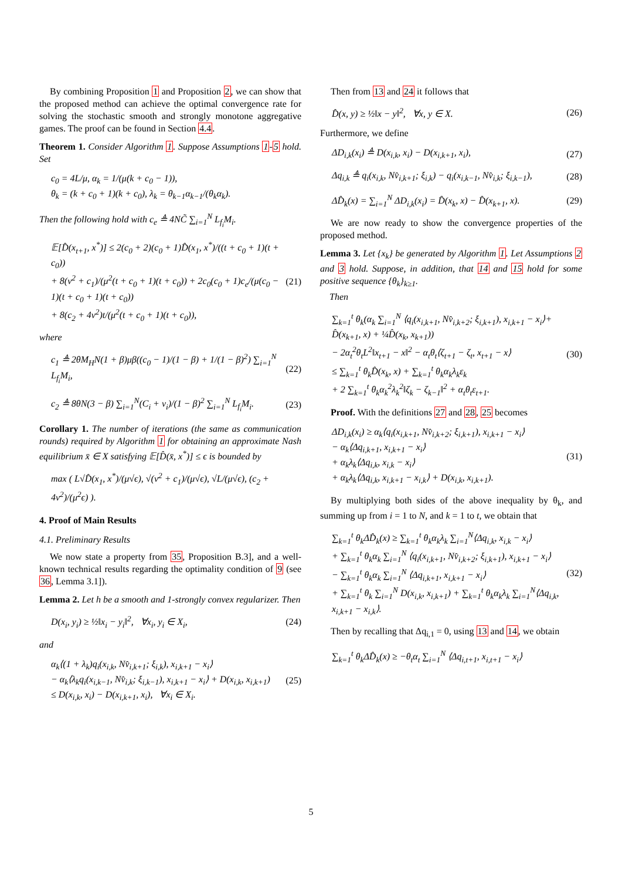By combining Proposition 1 and Proposition 2, we can show that the proposed method can achieve the optimal convergence rate for solving the stochastic smooth and strongly monotone aggregative games. The proof can be found in Section 4.4.
Theorem 1. Consider Algorithm 1. Suppose Assumptions 1-5 hold. Set
c<sub>0</sub> = 4L/μ, α<sub>k</sub> = 1/(μ(k + c<sub>0</sub> − 1)),
θ<sub>k</sub> = (k + c<sub>0</sub> + 1)(k + c<sub>0</sub>), λ<sub>k</sub> = θ<sub>k−1</sub>α<sub>k−1</sub>/(θ<sub>k</sub>α<sub>k</sub>).
Then the following hold with c<sub>e</sub> ≜ 4NC̃ ∑<sub>i=1</sub><sup>N</sup> L<sub>f<sub>i</sub></sub>M<sub>i</sub>.
𝔼[D̂(x<sub>t+1</sub>, x<sup>*</sup>)] ≤ 2(c<sub>0</sub> + 2)(c<sub>0</sub> + 1)D̂(x<sub>1</sub>, x<sup>*</sup>)/((t + c<sub>0</sub> + 1)(t + c<sub>0</sub>))
+ 8(ν<sup>2</sup> + c<sub>1</sub>)/(μ<sup>2</sup>(t + c<sub>0</sub> + 1)(t + c<sub>0</sub>)) + 2c<sub>0</sub>(c<sub>0</sub> + 1)c<sub>e</sub>/(μ(c<sub>0</sub> − 1)(t + c<sub>0</sub> + 1)(t + c<sub>0</sub>))
+ 8(c<sub>2</sub> + 4ν<sup>2</sup>)t/(μ<sup>2</sup>(t + c<sub>0</sub> + 1)(t + c<sub>0</sub>)), (21)
where
c<sub>1</sub> ≜ 2θM<sub>H</sub>N(1 + β)μβ((c<sub>0</sub> − 1)/(1 − β) + 1/(1 − β)<sup>2</sup>) ∑<sub>i=1</sub><sup>N</sup> L<sub>f<sub>i</sub></sub>M<sub>i</sub>, (22)
c<sub>2</sub> ≜ 8θN(3 − β) ∑<sub>i=1</sub><sup>N</sup>(C<sub>i</sub> + ν<sub>i</sub>)/(1 − β)<sup>2</sup> ∑<sub>i=1</sub><sup>N</sup> L<sub>f<sub>i</sub></sub>M<sub>i</sub>. (23)
Corollary 1. The number of iterations (the same as communication rounds) required by Algorithm 1 for obtaining an approximate Nash equilibrium x̄ ∈ X satisfying 𝔼[D̂(x̄, x<sup>*</sup>)] ≤ ϵ is bounded by
max ( L√D̂(x<sub>1</sub>, x<sup>*</sup>)/(μ√ϵ), √(ν<sup>2</sup> + c<sub>1</sub>)/(μ√ϵ), √L/(μ√ϵ), (c<sub>2</sub> + 4ν<sup>2</sup>)/(μ<sup>2</sup>ϵ) ).
4. Proof of Main Results
4.1. Preliminary Results
We now state a property from 35, Proposition B.3], and a well-known technical results regarding the optimality condition of 9 (see 36, Lemma 3.1]).
Lemma 2. Let h be a smooth and 1-strongly convex regularizer. Then
D(x<sub>i</sub>, y<sub>i</sub>) ≥ ½‖x<sub>i</sub> − y<sub>i</sub>‖<sup>2</sup>, ∀x<sub>i</sub>, y<sub>i</sub> ∈ X<sub>i</sub>, (24)
and
α<sub>k</sub>⟨(1 + λ<sub>k</sub>)q<sub>i</sub>(x<sub>i,k</sub>, Nv̂<sub>i,k+1</sub>; ξ<sub>i,k</sub>), x<sub>i,k+1</sub> − x<sub>i</sub>⟩
− α<sub>k</sub>⟨λ<sub>k</sub>q<sub>i</sub>(x<sub>i,k−1</sub>, Nv̂<sub>i,k</sub>; ξ<sub>i,k−1</sub>), x<sub>i,k+1</sub> − x<sub>i</sub>⟩ + D(x<sub>i,k</sub>, x<sub>i,k+1</sub>)
≤ D(x<sub>i,k</sub>, x<sub>i</sub>) − D(x<sub>i,k+1</sub>, x<sub>i</sub>), ∀x<sub>i</sub> ∈ X<sub>i</sub>. (25)
Then from 13 and 24 it follows that
D̂(x, y) ≥ ½‖x − y‖<sup>2</sup>, ∀x, y ∈ X. (26)
Furthermore, we define
ΔD<sub>i,k</sub>(x<sub>i</sub>) ≜ D(x<sub>i,k</sub>, x<sub>i</sub>) − D(x<sub>i,k+1</sub>, x<sub>i</sub>), (27)
Δq<sub>i,k</sub> ≜ q<sub>i</sub>(x<sub>i,k</sub>, Nv̂<sub>i,k+1</sub>; ξ<sub>i,k</sub>) − q<sub>i</sub>(x<sub>i,k−1</sub>, Nv̂<sub>i,k</sub>; ξ<sub>i,k−1</sub>), (28)
ΔD̂<sub>k</sub>(x) = ∑<sub>i=1</sub><sup>N</sup> ΔD<sub>i,k</sub>(x<sub>i</sub>) = D̂(x<sub>k</sub>, x) − D̂(x<sub>k+1</sub>, x). (29)
We are now ready to show the convergence properties of the proposed method.
Lemma 3. Let {x<sub>k</sub>} be generated by Algorithm 1. Let Assumptions 2 and 3 hold. Suppose, in addition, that 14 and 15 hold for some positive sequence {θ<sub>k</sub>}<sub>k≥1</sub>.
Then
∑<sub>k=1</sub><sup>t</sup> θ<sub>k</sub>(α<sub>k</sub> ∑<sub>i=1</sub><sup>N</sup> ⟨q<sub>i</sub>(x<sub>i,k+1</sub>, Nv̂<sub>i,k+2</sub>; ξ<sub>i,k+1</sub>), x<sub>i,k+1</sub> − x<sub>i</sub>⟩+
D̂(x<sub>k+1</sub>, x) + ¼D̂(x<sub>k</sub>, x<sub>k+1</sub>))
− 2α<sub>t</sub><sup>2</sup>θ<sub>t</sub>L<sup>2</sup>‖x<sub>t+1</sub> − x‖<sup>2</sup> − α<sub>t</sub>θ<sub>t</sub>⟨ζ<sub>t+1</sub> − ζ<sub>t</sub>, x<sub>t+1</sub> − x⟩
≤ ∑<sub>k=1</sub><sup>t</sup> θ<sub>k</sub>D̂(x<sub>k</sub>, x) + ∑<sub>k=1</sub><sup>t</sup> θ<sub>k</sub>α<sub>k</sub>λ<sub>k</sub>ε<sub>k</sub>
+ 2 ∑<sub>k=1</sub><sup>t</sup> θ<sub>k</sub>α<sub>k</sub><sup>2</sup>λ<sub>k</sub><sup>2</sup>‖ζ<sub>k</sub> − ζ<sub>k−1</sub>‖<sup>2</sup> + α<sub>t</sub>θ<sub>t</sub>ε<sub>t+1</sub>. (30)
Proof. With the definitions 27 and 28, 25 becomes
ΔD<sub>i,k</sub>(x<sub>i</sub>) ≥ α<sub>k</sub>⟨q<sub>i</sub>(x<sub>i,k+1</sub>, Nv̂<sub>i,k+2</sub>; ξ<sub>i,k+1</sub>), x<sub>i,k+1</sub> − x<sub>i</sub>⟩
− α<sub>k</sub>⟨Δq<sub>i,k+1</sub>, x<sub>i,k+1</sub> − x<sub>i</sub>⟩
+ α<sub>k</sub>λ<sub>k</sub>⟨Δq<sub>i,k</sub>, x<sub>i,k</sub> − x<sub>i</sub>⟩
+ α<sub>k</sub>λ<sub>k</sub>⟨Δq<sub>i,k</sub>, x<sub>i,k+1</sub> − x<sub>i,k</sub>⟩ + D(x<sub>i,k</sub>, x<sub>i,k+1</sub>). (31)
By multiplying both sides of the above inequality by θ<sub>k</sub>, and summing up from i = 1 to N, and k = 1 to t, we obtain that
∑<sub>k=1</sub><sup>t</sup> θ<sub>k</sub>ΔD̂<sub>k</sub>(x) ≥ ∑<sub>k=1</sub><sup>t</sup> θ<sub>k</sub>α<sub>k</sub>λ<sub>k</sub> ∑<sub>i=1</sub><sup>N</sup>⟨Δq<sub>i,k</sub>, x<sub>i,k</sub> − x<sub>i</sub>⟩
+ ∑<sub>k=1</sub><sup>t</sup> θ<sub>k</sub>α<sub>k</sub> ∑<sub>i=1</sub><sup>N</sup> ⟨q<sub>i</sub>(x<sub>i,k+1</sub>, Nv̂<sub>i,k+2</sub>; ξ<sub>i,k+1</sub>), x<sub>i,k+1</sub> − x<sub>i</sub>⟩
− ∑<sub>k=1</sub><sup>t</sup> θ<sub>k</sub>α<sub>k</sub> ∑<sub>i=1</sub><sup>N</sup> ⟨Δq<sub>i,k+1</sub>, x<sub>i,k+1</sub> − x<sub>i</sub>⟩
+ ∑<sub>k=1</sub><sup>t</sup> θ<sub>k</sub> ∑<sub>i=1</sub><sup>N</sup> D(x<sub>i,k</sub>, x<sub>i,k+1</sub>) + ∑<sub>k=1</sub><sup>t</sup> θ<sub>k</sub>α<sub>k</sub>λ<sub>k</sub> ∑<sub>i=1</sub><sup>N</sup>⟨Δq<sub>i,k</sub>, x<sub>i,k+1</sub> − x<sub>i,k</sub>⟩. (32)
Then by recalling that Δq<sub>i,1</sub> = 0, using 13 and 14, we obtain
∑<sub>k=1</sub><sup>t</sup> θ<sub>k</sub>ΔD̂<sub>k</sub>(x) ≥ −θ<sub>t</sub>α<sub>t</sub> ∑<sub>i=1</sub><sup>N</sup> ⟨Δq<sub>i,t+1</sub>, x<sub>i,t+1</sub> − x<sub>i</sub>⟩
5